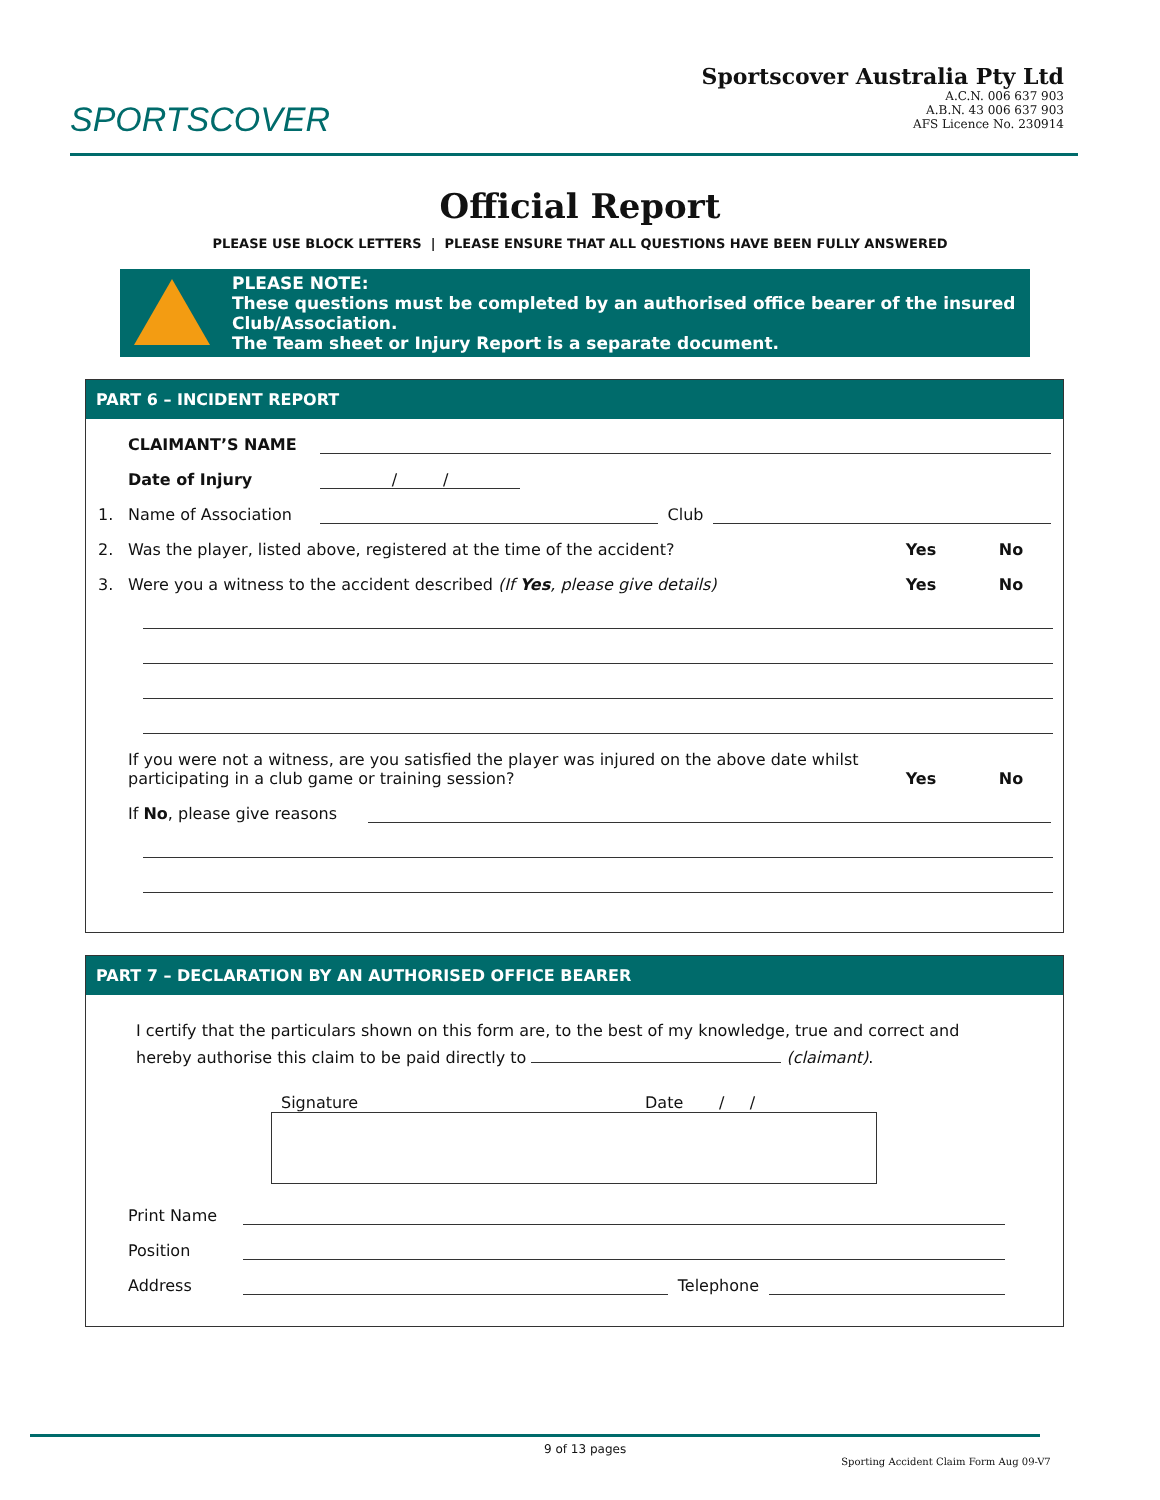SPORTSCOVER
Sportscover Australia Pty Ltd
A.C.N. 006 637 903
A.B.N. 43 006 637 903
AFS Licence No. 230914
Official Report
PLEASE USE BLOCK LETTERS | PLEASE ENSURE THAT ALL QUESTIONS HAVE BEEN FULLY ANSWERED
PLEASE NOTE:
These questions must be completed by an authorised office bearer of the insured Club/Association.
The Team sheet or Injury Report is a separate document.
PART 6 – INCIDENT REPORT
CLAIMANT’S NAME
Date of Injury / /
1. Name of Association Club
2. Was the player, listed above, registered at the time of the accident? Yes No
3. Were you a witness to the accident described (If Yes, please give details) Yes No
If you were not a witness, are you satisfied the player was injured on the above date whilst participating in a club game or training session? Yes No
If No, please give reasons
PART 7 – DECLARATION BY AN AUTHORISED OFFICE BEARER
I certify that the particulars shown on this form are, to the best of my knowledge, true and correct and hereby authorise this claim to be paid directly to (claimant).
Signature Date / /
Print Name
Position
Address Telephone
9 of 13 pages Sporting Accident Claim Form Aug 09-V7